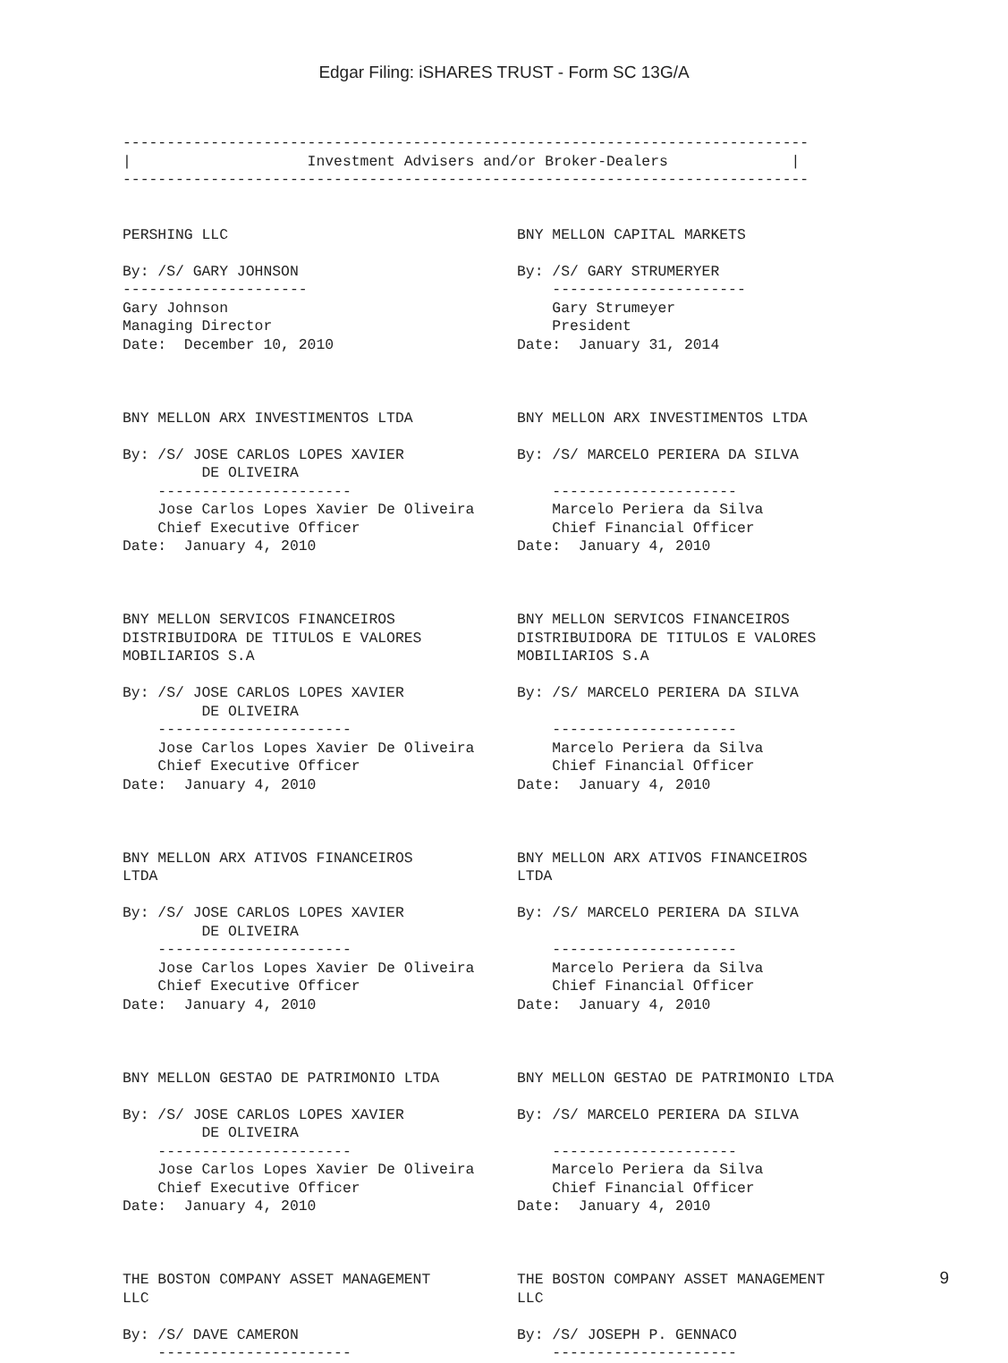Edgar Filing: iSHARES TRUST - Form SC 13G/A
------------------------------------------------------------------------------
|                    Investment Advisers and/or Broker-Dealers              |
------------------------------------------------------------------------------
| PERSHING LLC By: /S/ GARY JOHNSON --------------------- Gary Johnson Managing Director Date: December 10, 2010 | BNY MELLON CAPITAL MARKETS By: /S/ GARY STRUMERYER ---------------------- Gary Strumeyer President Date: January 31, 2014 |
| BNY MELLON ARX INVESTIMENTOS LTDA By: /S/ JOSE CARLOS LOPES XAVIER DE OLIVEIRA ---------------------- Jose Carlos Lopes Xavier De Oliveira Chief Executive Officer Date: January 4, 2010 | BNY MELLON ARX INVESTIMENTOS LTDA By: /S/ MARCELO PERIERA DA SILVA --------------------- Marcelo Periera da Silva Chief Financial Officer Date: January 4, 2010 |
| BNY MELLON SERVICOS FINANCEIROS DISTRIBUIDORA DE TITULOS E VALORES MOBILIARIOS S.A By: /S/ JOSE CARLOS LOPES XAVIER DE OLIVEIRA ---------------------- Jose Carlos Lopes Xavier De Oliveira Chief Executive Officer Date: January 4, 2010 | BNY MELLON SERVICOS FINANCEIROS DISTRIBUIDORA DE TITULOS E VALORES MOBILIARIOS S.A By: /S/ MARCELO PERIERA DA SILVA --------------------- Marcelo Periera da Silva Chief Financial Officer Date: January 4, 2010 |
| BNY MELLON ARX ATIVOS FINANCEIROS LTDA By: /S/ JOSE CARLOS LOPES XAVIER DE OLIVEIRA ---------------------- Jose Carlos Lopes Xavier De Oliveira Chief Executive Officer Date: January 4, 2010 | BNY MELLON ARX ATIVOS FINANCEIROS LTDA By: /S/ MARCELO PERIERA DA SILVA --------------------- Marcelo Periera da Silva Chief Financial Officer Date: January 4, 2010 |
| BNY MELLON GESTAO DE PATRIMONIO LTDA By: /S/ JOSE CARLOS LOPES XAVIER DE OLIVEIRA ---------------------- Jose Carlos Lopes Xavier De Oliveira Chief Executive Officer Date: January 4, 2010 | BNY MELLON GESTAO DE PATRIMONIO LTDA By: /S/ MARCELO PERIERA DA SILVA --------------------- Marcelo Periera da Silva Chief Financial Officer Date: January 4, 2010 |
| THE BOSTON COMPANY ASSET MANAGEMENT LLC By: /S/ DAVE CAMERON ---------------------- | THE BOSTON COMPANY ASSET MANAGEMENT LLC By: /S/ JOSEPH P. GENNACO --------------------- |
9